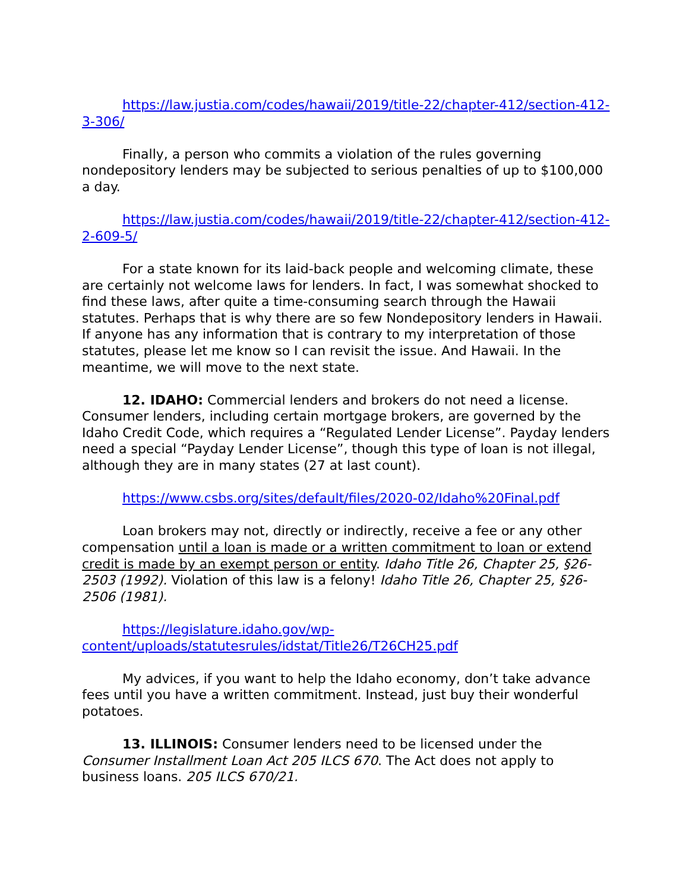https://law.justia.com/codes/hawaii/2019/title-22/chapter-412/section-412-3-306/
Finally, a person who commits a violation of the rules governing nondepository lenders may be subjected to serious penalties of up to $100,000 a day.
https://law.justia.com/codes/hawaii/2019/title-22/chapter-412/section-412-2-609-5/
For a state known for its laid-back people and welcoming climate, these are certainly not welcome laws for lenders. In fact, I was somewhat shocked to find these laws, after quite a time-consuming search through the Hawaii statutes. Perhaps that is why there are so few Nondepository lenders in Hawaii. If anyone has any information that is contrary to my interpretation of those statutes, please let me know so I can revisit the issue. And Hawaii. In the meantime, we will move to the next state.
12. IDAHO: Commercial lenders and brokers do not need a license. Consumer lenders, including certain mortgage brokers, are governed by the Idaho Credit Code, which requires a “Regulated Lender License”. Payday lenders need a special “Payday Lender License”, though this type of loan is not illegal, although they are in many states (27 at last count).
https://www.csbs.org/sites/default/files/2020-02/Idaho%20Final.pdf
Loan brokers may not, directly or indirectly, receive a fee or any other compensation until a loan is made or a written commitment to loan or extend credit is made by an exempt person or entity. Idaho Title 26, Chapter 25, §26-2503 (1992). Violation of this law is a felony! Idaho Title 26, Chapter 25, §26-2506 (1981).
https://legislature.idaho.gov/wp-content/uploads/statutesrules/idstat/Title26/T26CH25.pdf
My advices, if you want to help the Idaho economy, don’t take advance fees until you have a written commitment. Instead, just buy their wonderful potatoes.
13. ILLINOIS: Consumer lenders need to be licensed under the Consumer Installment Loan Act 205 ILCS 670. The Act does not apply to business loans. 205 ILCS 670/21.